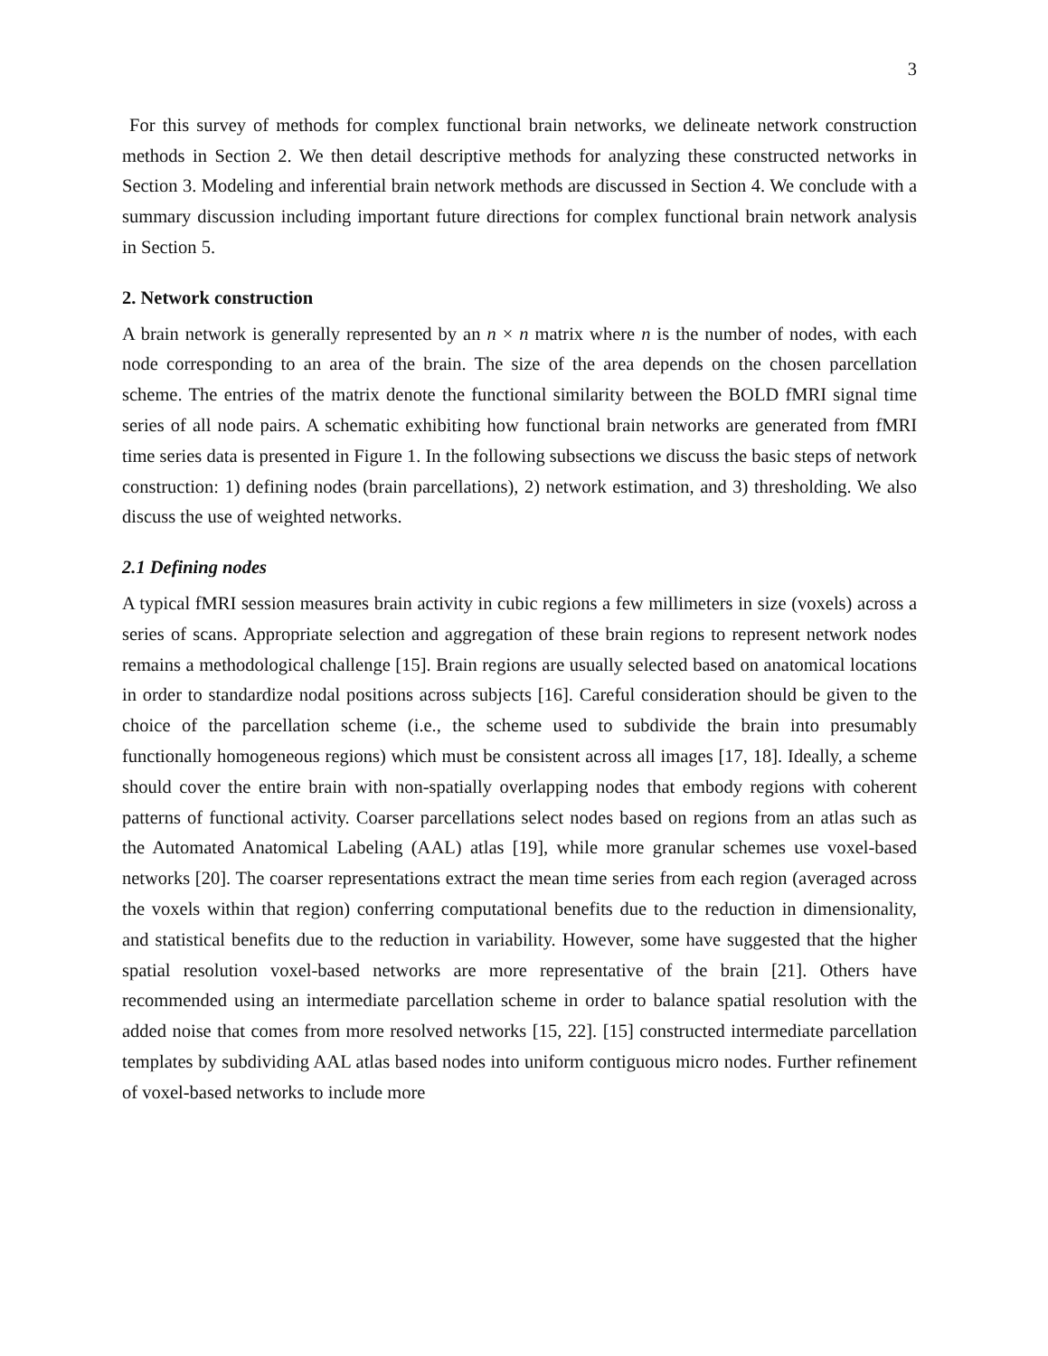3
For this survey of methods for complex functional brain networks, we delineate network construction methods in Section 2. We then detail descriptive methods for analyzing these constructed networks in Section 3. Modeling and inferential brain network methods are discussed in Section 4. We conclude with a summary discussion including important future directions for complex functional brain network analysis in Section 5.
2. Network construction
A brain network is generally represented by an n × n matrix where n is the number of nodes, with each node corresponding to an area of the brain. The size of the area depends on the chosen parcellation scheme. The entries of the matrix denote the functional similarity between the BOLD fMRI signal time series of all node pairs. A schematic exhibiting how functional brain networks are generated from fMRI time series data is presented in Figure 1. In the following subsections we discuss the basic steps of network construction: 1) defining nodes (brain parcellations), 2) network estimation, and 3) thresholding. We also discuss the use of weighted networks.
2.1 Defining nodes
A typical fMRI session measures brain activity in cubic regions a few millimeters in size (voxels) across a series of scans. Appropriate selection and aggregation of these brain regions to represent network nodes remains a methodological challenge [15]. Brain regions are usually selected based on anatomical locations in order to standardize nodal positions across subjects [16]. Careful consideration should be given to the choice of the parcellation scheme (i.e., the scheme used to subdivide the brain into presumably functionally homogeneous regions) which must be consistent across all images [17, 18]. Ideally, a scheme should cover the entire brain with non-spatially overlapping nodes that embody regions with coherent patterns of functional activity. Coarser parcellations select nodes based on regions from an atlas such as the Automated Anatomical Labeling (AAL) atlas [19], while more granular schemes use voxel-based networks [20]. The coarser representations extract the mean time series from each region (averaged across the voxels within that region) conferring computational benefits due to the reduction in dimensionality, and statistical benefits due to the reduction in variability. However, some have suggested that the higher spatial resolution voxel-based networks are more representative of the brain [21]. Others have recommended using an intermediate parcellation scheme in order to balance spatial resolution with the added noise that comes from more resolved networks [15, 22]. [15] constructed intermediate parcellation templates by subdividing AAL atlas based nodes into uniform contiguous micro nodes. Further refinement of voxel-based networks to include more